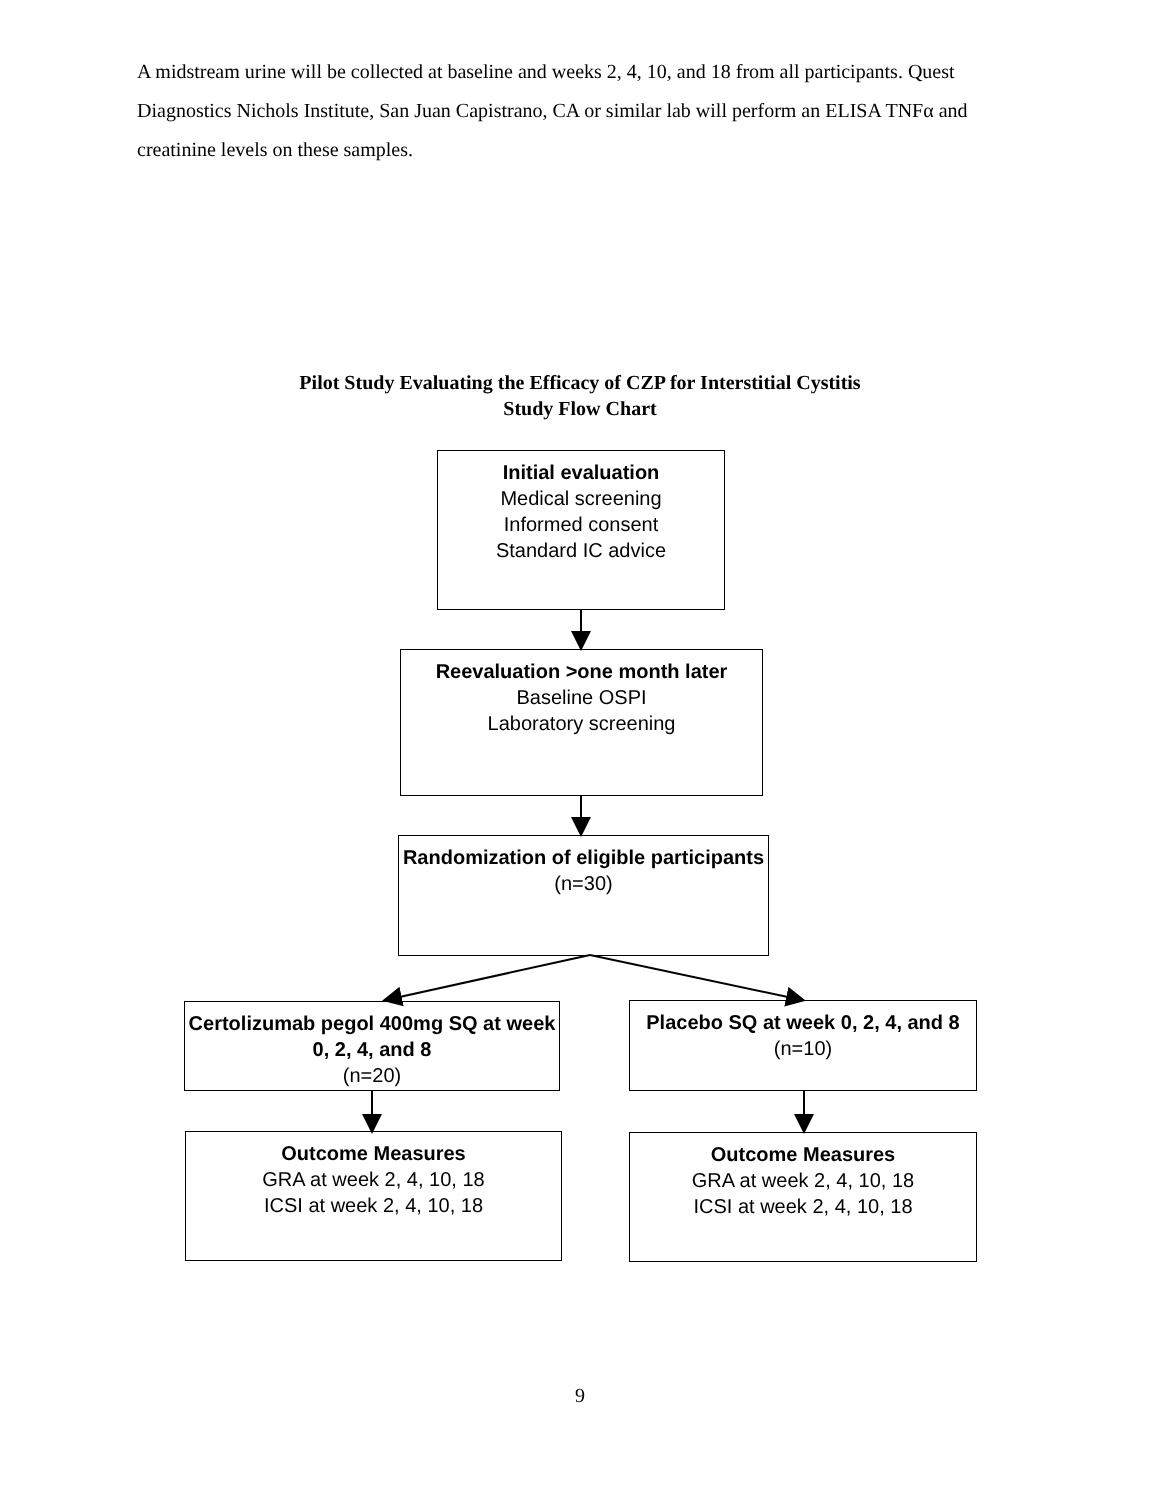A midstream urine will be collected at baseline and weeks 2, 4, 10, and 18 from all participants. Quest Diagnostics Nichols Institute, San Juan Capistrano, CA or similar lab will perform an ELISA TNFα and creatinine levels on these samples.
Pilot Study Evaluating the Efficacy of CZP for Interstitial Cystitis
Study Flow Chart
Initial evaluation
Medical screening
Informed consent
Standard IC advice
Reevaluation >one month later
Baseline OSPI
Laboratory screening
Randomization of eligible participants
(n=30)
Certolizumab pegol 400mg SQ at week 0, 2, 4, and 8
(n=20)
Placebo SQ at week 0, 2, 4, and 8
(n=10)
Outcome Measures
GRA at week 2, 4, 10, 18
ICSI at week 2, 4, 10, 18
Outcome Measures
GRA at week 2, 4, 10, 18
ICSI at week 2, 4, 10, 18
9